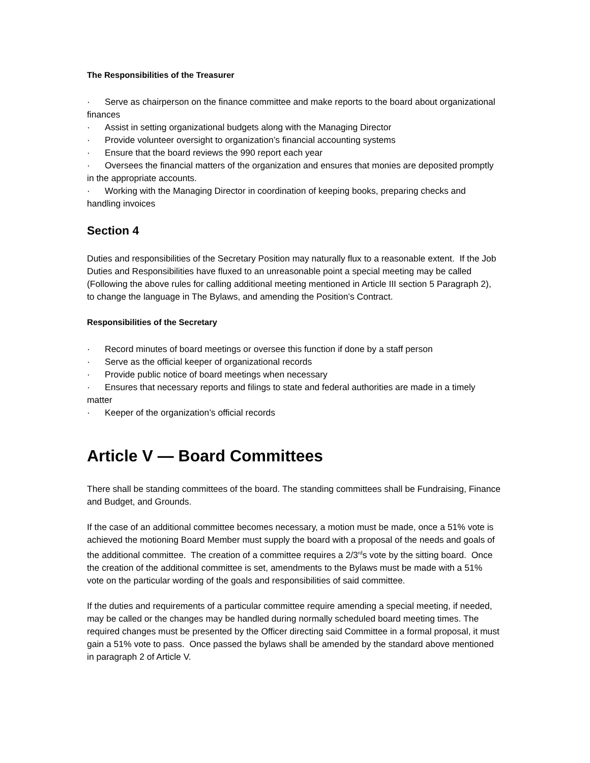The Responsibilities of the Treasurer
· Serve as chairperson on the finance committee and make reports to the board about organizational finances
· Assist in setting organizational budgets along with the Managing Director
· Provide volunteer oversight to organization’s financial accounting systems
· Ensure that the board reviews the 990 report each year
· Oversees the financial matters of the organization and ensures that monies are deposited promptly in the appropriate accounts.
· Working with the Managing Director in coordination of keeping books, preparing checks and handling invoices
Section 4
Duties and responsibilities of the Secretary Position may naturally flux to a reasonable extent. If the Job Duties and Responsibilities have fluxed to an unreasonable point a special meeting may be called (Following the above rules for calling additional meeting mentioned in Article III section 5 Paragraph 2), to change the language in The Bylaws, and amending the Position’s Contract.
Responsibilities of the Secretary
· Record minutes of board meetings or oversee this function if done by a staff person
· Serve as the official keeper of organizational records
· Provide public notice of board meetings when necessary
· Ensures that necessary reports and filings to state and federal authorities are made in a timely matter
· Keeper of the organization’s official records
Article V — Board Committees
There shall be standing committees of the board. The standing committees shall be Fundraising, Finance and Budget, and Grounds.
If the case of an additional committee becomes necessary, a motion must be made, once a 51% vote is achieved the motioning Board Member must supply the board with a proposal of the needs and goals of the additional committee. The creation of a committee requires a 2/3<sup>rd</sup>s vote by the sitting board. Once the creation of the additional committee is set, amendments to the Bylaws must be made with a 51% vote on the particular wording of the goals and responsibilities of said committee.
If the duties and requirements of a particular committee require amending a special meeting, if needed, may be called or the changes may be handled during normally scheduled board meeting times. The required changes must be presented by the Officer directing said Committee in a formal proposal, it must gain a 51% vote to pass. Once passed the bylaws shall be amended by the standard above mentioned in paragraph 2 of Article V.